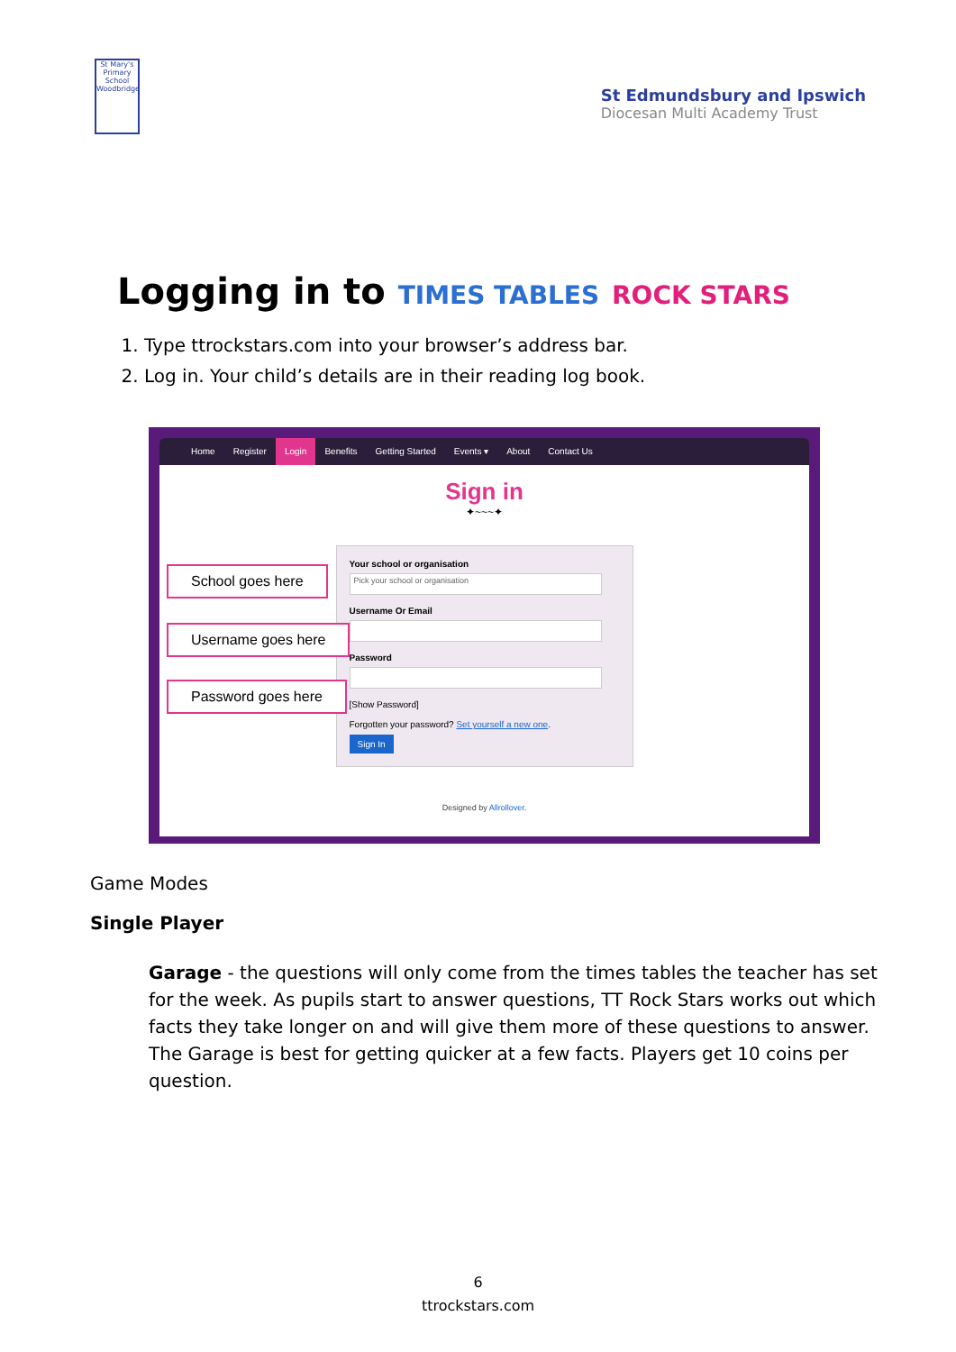St Mary's Primary School Woodbridge
St Edmundsbury and Ipswich
Diocesan Multi Academy Trust
Logging in to TIMES TABLES ROCK STARS
1. Type ttrockstars.com into your browser’s address bar.
2. Log in. Your child’s details are in their reading log book.
Home Register Login Benefits Getting Started Events ▾ About Contact Us
Sign in
✦~~~✦
School goes here
Username goes here
Password goes here
Your school or organisation
Pick your school or organisation
Username Or Email
Password
[Show Password]
Forgotten your password? Set yourself a new one.
Sign In
Designed by Allrollover.
Game Modes
Single Player
Garage - the questions will only come from the times tables the teacher has set for the week. As pupils start to answer questions, TT Rock Stars works out which facts they take longer on and will give them more of these questions to answer. The Garage is best for getting quicker at a few facts. Players get 10 coins per question.
6
ttrockstars.com